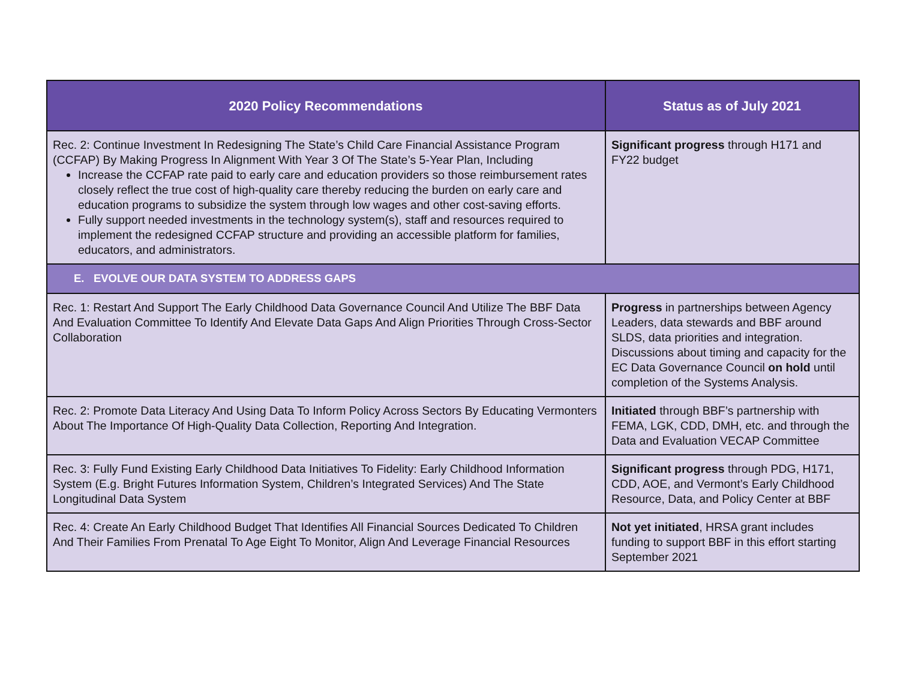| 2020 Policy Recommendations | Status as of July 2021 |
| --- | --- |
| Rec. 2: Continue Investment In Redesigning The State’s Child Care Financial Assistance Program (CCFAP) By Making Progress In Alignment With Year 3 Of The State’s 5-Year Plan, Including Increase the CCFAP rate paid to early care and education providers so those reimbursement rates closely reflect the true cost of high-quality care thereby reducing the burden on early care and education programs to subsidize the system through low wages and other cost-saving efforts. Fully support needed investments in the technology system(s), staff and resources required to implement the redesigned CCFAP structure and providing an accessible platform for families, educators, and administrators. | Significant progress through H171 and FY22 budget |
| E. EVOLVE OUR DATA SYSTEM TO ADDRESS GAPS | |
| Rec. 1: Restart And Support The Early Childhood Data Governance Council And Utilize The BBF Data And Evaluation Committee To Identify And Elevate Data Gaps And Align Priorities Through Cross-Sector Collaboration | Progress in partnerships between Agency Leaders, data stewards and BBF around SLDS, data priorities and integration. Discussions about timing and capacity for the EC Data Governance Council on hold until completion of the Systems Analysis. |
| Rec. 2: Promote Data Literacy And Using Data To Inform Policy Across Sectors By Educating Vermonters About The Importance Of High-Quality Data Collection, Reporting And Integration. | Initiated through BBF’s partnership with FEMA, LGK, CDD, DMH, etc. and through the Data and Evaluation VECAP Committee |
| Rec. 3: Fully Fund Existing Early Childhood Data Initiatives To Fidelity: Early Childhood Information System (E.g. Bright Futures Information System, Children’s Integrated Services) And The State Longitudinal Data System | Significant progress through PDG, H171, CDD, AOE, and Vermont’s Early Childhood Resource, Data, and Policy Center at BBF |
| Rec. 4: Create An Early Childhood Budget That Identifies All Financial Sources Dedicated To Children And Their Families From Prenatal To Age Eight To Monitor, Align And Leverage Financial Resources | Not yet initiated , HRSA grant includes funding to support BBF in this effort starting September 2021 |